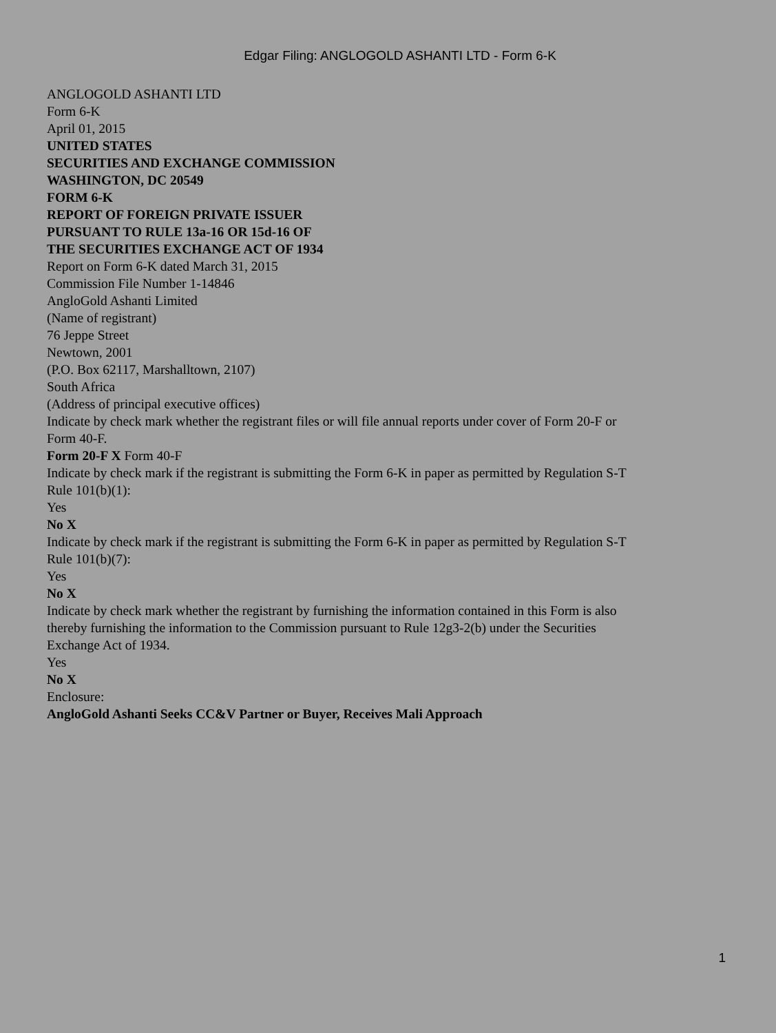Edgar Filing: ANGLOGOLD ASHANTI LTD - Form 6-K
ANGLOGOLD ASHANTI LTD
Form 6-K
April 01, 2015
UNITED STATES
SECURITIES AND EXCHANGE COMMISSION
WASHINGTON, DC 20549
FORM 6-K
REPORT OF FOREIGN PRIVATE ISSUER
PURSUANT TO RULE 13a-16 OR 15d-16 OF
THE SECURITIES EXCHANGE ACT OF 1934
Report on Form 6-K dated March 31, 2015
Commission File Number 1-14846
AngloGold Ashanti Limited
(Name of registrant)
76 Jeppe Street
Newtown, 2001
(P.O. Box 62117, Marshalltown, 2107)
South Africa
(Address of principal executive offices)
Indicate by check mark whether the registrant files or will file annual reports under cover of Form 20-F or Form 40-F.
Form 20-F X Form 40-F
Indicate by check mark if the registrant is submitting the Form 6-K in paper as permitted by Regulation S-T Rule 101(b)(1):
Yes
No X
Indicate by check mark if the registrant is submitting the Form 6-K in paper as permitted by Regulation S-T Rule 101(b)(7):
Yes
No X
Indicate by check mark whether the registrant by furnishing the information contained in this Form is also thereby furnishing the information to the Commission pursuant to Rule 12g3-2(b) under the Securities Exchange Act of 1934.
Yes
No X
Enclosure:
AngloGold Ashanti Seeks CC&V Partner or Buyer, Receives Mali Approach
1